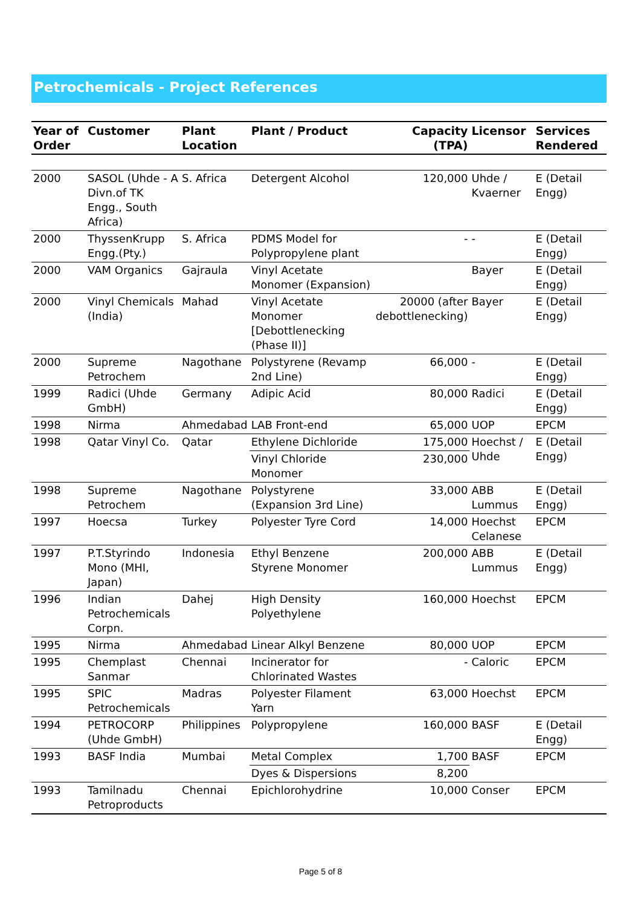Petrochemicals - Project References
| Year of Order | Customer | Plant Location | Plant / Product | Capacity (TPA) | Licensor | Services Rendered |
| --- | --- | --- | --- | --- | --- | --- |
| 2000 | SASOL (Uhde - A Divn.of TK Engg., South Africa) | S. Africa | Detergent Alcohol | 120,000 | Uhde / Kvaerner | E (Detail Engg) |
| 2000 | ThyssenKrupp Engg.(Pty.) | S. Africa | PDMS Model for Polypropylene plant | - | - | E (Detail Engg) |
| 2000 | VAM Organics | Gajraula | Vinyl Acetate Monomer (Expansion) | | Bayer | E (Detail Engg) |
| 2000 | Vinyl Chemicals (India) | Mahad | Vinyl Acetate Monomer [Debottlenecking (Phase II)] | 20000 (after debottlenecking) | Bayer | E (Detail Engg) |
| 2000 | Supreme Petrochem | Nagothane | Polystyrene (Revamp 2nd Line) | 66,000 | - | E (Detail Engg) |
| 1999 | Radici (Uhde GmbH) | Germany | Adipic Acid | 80,000 | Radici | E (Detail Engg) |
| 1998 | Nirma | Ahmedabad | LAB Front-end | 65,000 | UOP | EPCM |
| 1998 | Qatar Vinyl Co. | Qatar | Ethylene Dichloride | 175,000 | Hoechst / Uhde | E (Detail Engg) |
| | | | Vinyl Chloride Monomer | 230,000 | | |
| 1998 | Supreme Petrochem | Nagothane | Polystyrene (Expansion 3rd Line) | 33,000 | ABB Lummus | E (Detail Engg) |
| 1997 | Hoecsa | Turkey | Polyester Tyre Cord | 14,000 | Hoechst Celanese | EPCM |
| 1997 | P.T.Styrindo Mono (MHI, Japan) | Indonesia | Ethyl Benzene Styrene Monomer | 200,000 | ABB Lummus | E (Detail Engg) |
| 1996 | Indian Petrochemicals Corpn. | Dahej | High Density Polyethylene | 160,000 | Hoechst | EPCM |
| 1995 | Nirma | Ahmedabad | Linear Alkyl Benzene | 80,000 | UOP | EPCM |
| 1995 | Chemplast Sanmar | Chennai | Incinerator for Chlorinated Wastes | - | Caloric | EPCM |
| 1995 | SPIC Petrochemicals | Madras | Polyester Filament Yarn | 63,000 | Hoechst | EPCM |
| 1994 | PETROCORP (Uhde GmbH) | Philippines | Polypropylene | 160,000 | BASF | E (Detail Engg) |
| 1993 | BASF India | Mumbai | Metal Complex | 1,700 | BASF | EPCM |
| | | | Dyes & Dispersions | 8,200 | | |
| 1993 | Tamilnadu Petroproducts | Chennai | Epichlorohydrine | 10,000 | Conser | EPCM |
Page 5 of 8